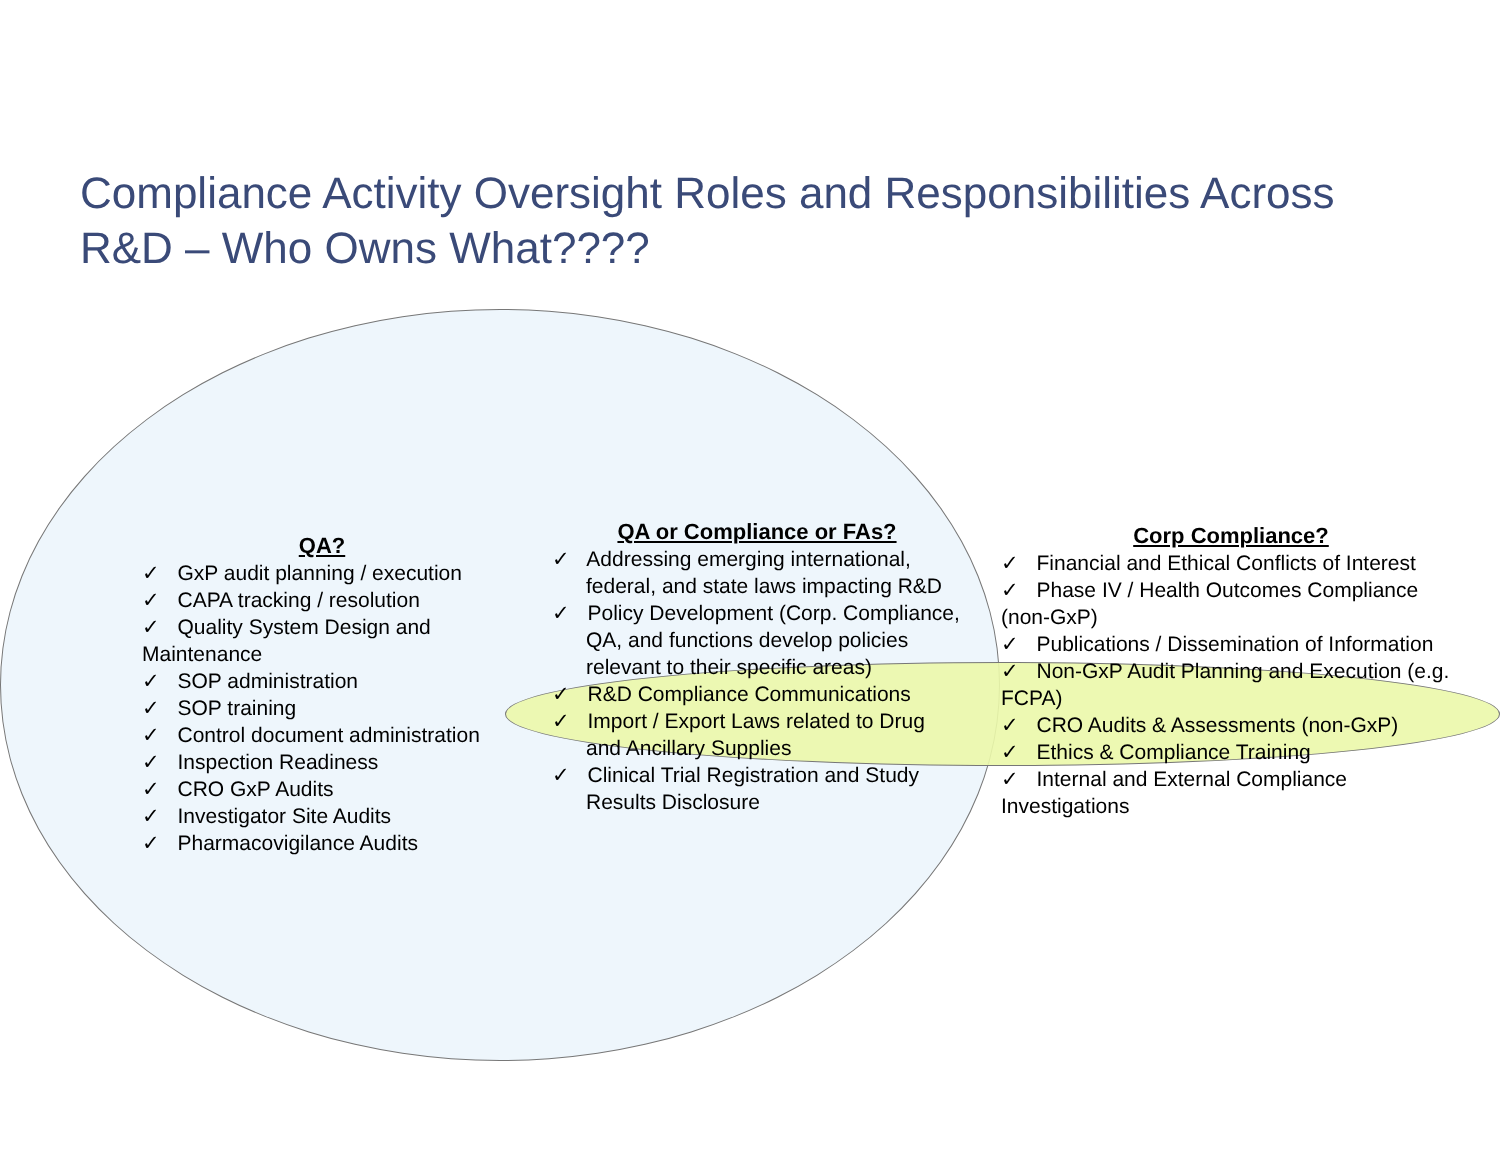Compliance Activity Oversight Roles and Responsibilities Across R&D – Who Owns What????
QA?
✓ GxP audit planning / execution
✓ CAPA tracking / resolution
✓ Quality System Design and Maintenance
✓ SOP administration
✓ SOP training
✓ Control document administration
✓ Inspection Readiness
✓ CRO GxP Audits
✓ Investigator Site Audits
✓ Pharmacovigilance Audits
QA or Compliance or FAs?
✓ Addressing emerging international, federal, and state laws impacting R&D
✓ Policy Development (Corp. Compliance, QA, and functions develop policies relevant to their specific areas)
✓ R&D Compliance Communications
✓ Import / Export Laws related to Drug and Ancillary Supplies
✓ Clinical Trial Registration and Study Results Disclosure
Corp Compliance?
✓ Financial and Ethical Conflicts of Interest
✓ Phase IV / Health Outcomes Compliance (non-GxP)
✓ Publications / Dissemination of Information
✓ Non-GxP Audit Planning and Execution (e.g. FCPA)
✓ CRO Audits & Assessments (non-GxP)
✓ Ethics & Compliance Training
✓ Internal and External Compliance Investigations